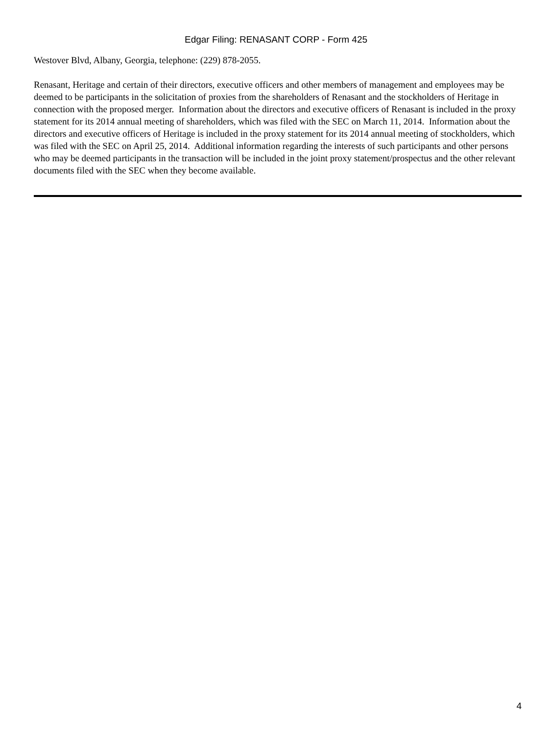Edgar Filing: RENASANT CORP - Form 425
Westover Blvd, Albany, Georgia, telephone: (229) 878-2055.
Renasant, Heritage and certain of their directors, executive officers and other members of management and employees may be deemed to be participants in the solicitation of proxies from the shareholders of Renasant and the stockholders of Heritage in connection with the proposed merger. Information about the directors and executive officers of Renasant is included in the proxy statement for its 2014 annual meeting of shareholders, which was filed with the SEC on March 11, 2014. Information about the directors and executive officers of Heritage is included in the proxy statement for its 2014 annual meeting of stockholders, which was filed with the SEC on April 25, 2014. Additional information regarding the interests of such participants and other persons who may be deemed participants in the transaction will be included in the joint proxy statement/prospectus and the other relevant documents filed with the SEC when they become available.
4